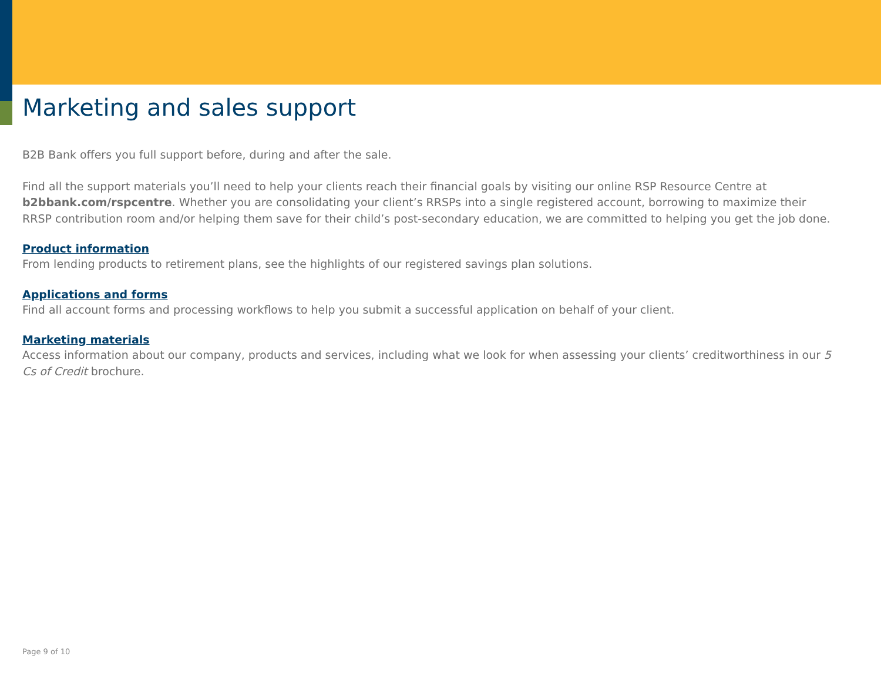Marketing and sales support
B2B Bank offers you full support before, during and after the sale.
Find all the support materials you’ll need to help your clients reach their financial goals by visiting our online RSP Resource Centre at b2bbank.com/rspcentre. Whether you are consolidating your client’s RRSPs into a single registered account, borrowing to maximize their RRSP contribution room and/or helping them save for their child’s post-secondary education, we are committed to helping you get the job done.
Product information
From lending products to retirement plans, see the highlights of our registered savings plan solutions.
Applications and forms
Find all account forms and processing workflows to help you submit a successful application on behalf of your client.
Marketing materials
Access information about our company, products and services, including what we look for when assessing your clients’ creditworthiness in our 5 Cs of Credit brochure.
Page 9 of 10